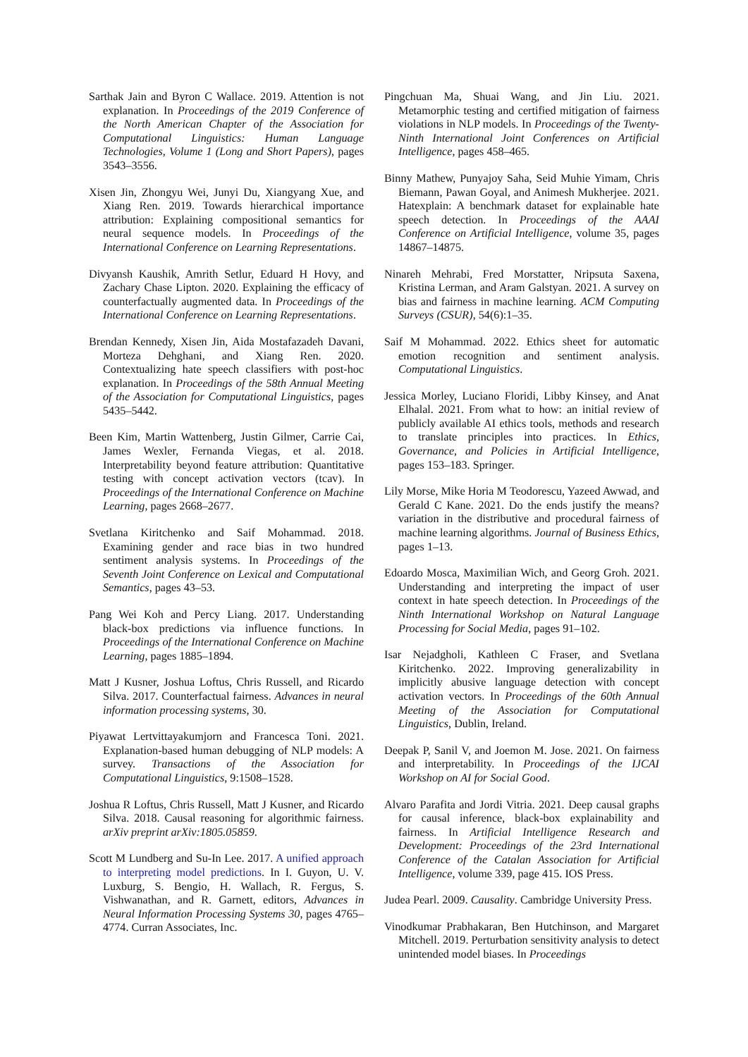Sarthak Jain and Byron C Wallace. 2019. Attention is not explanation. In Proceedings of the 2019 Conference of the North American Chapter of the Association for Computational Linguistics: Human Language Technologies, Volume 1 (Long and Short Papers), pages 3543–3556.
Xisen Jin, Zhongyu Wei, Junyi Du, Xiangyang Xue, and Xiang Ren. 2019. Towards hierarchical importance attribution: Explaining compositional semantics for neural sequence models. In Proceedings of the International Conference on Learning Representations.
Divyansh Kaushik, Amrith Setlur, Eduard H Hovy, and Zachary Chase Lipton. 2020. Explaining the efficacy of counterfactually augmented data. In Proceedings of the International Conference on Learning Representations.
Brendan Kennedy, Xisen Jin, Aida Mostafazadeh Davani, Morteza Dehghani, and Xiang Ren. 2020. Contextualizing hate speech classifiers with post-hoc explanation. In Proceedings of the 58th Annual Meeting of the Association for Computational Linguistics, pages 5435–5442.
Been Kim, Martin Wattenberg, Justin Gilmer, Carrie Cai, James Wexler, Fernanda Viegas, et al. 2018. Interpretability beyond feature attribution: Quantitative testing with concept activation vectors (tcav). In Proceedings of the International Conference on Machine Learning, pages 2668–2677.
Svetlana Kiritchenko and Saif Mohammad. 2018. Examining gender and race bias in two hundred sentiment analysis systems. In Proceedings of the Seventh Joint Conference on Lexical and Computational Semantics, pages 43–53.
Pang Wei Koh and Percy Liang. 2017. Understanding black-box predictions via influence functions. In Proceedings of the International Conference on Machine Learning, pages 1885–1894.
Matt J Kusner, Joshua Loftus, Chris Russell, and Ricardo Silva. 2017. Counterfactual fairness. Advances in neural information processing systems, 30.
Piyawat Lertvittayakumjorn and Francesca Toni. 2021. Explanation-based human debugging of NLP models: A survey. Transactions of the Association for Computational Linguistics, 9:1508–1528.
Joshua R Loftus, Chris Russell, Matt J Kusner, and Ricardo Silva. 2018. Causal reasoning for algorithmic fairness. arXiv preprint arXiv:1805.05859.
Scott M Lundberg and Su-In Lee. 2017. A unified approach to interpreting model predictions. In I. Guyon, U. V. Luxburg, S. Bengio, H. Wallach, R. Fergus, S. Vishwanathan, and R. Garnett, editors, Advances in Neural Information Processing Systems 30, pages 4765–4774. Curran Associates, Inc.
Pingchuan Ma, Shuai Wang, and Jin Liu. 2021. Metamorphic testing and certified mitigation of fairness violations in NLP models. In Proceedings of the Twenty-Ninth International Joint Conferences on Artificial Intelligence, pages 458–465.
Binny Mathew, Punyajoy Saha, Seid Muhie Yimam, Chris Biemann, Pawan Goyal, and Animesh Mukherjee. 2021. Hatexplain: A benchmark dataset for explainable hate speech detection. In Proceedings of the AAAI Conference on Artificial Intelligence, volume 35, pages 14867–14875.
Ninareh Mehrabi, Fred Morstatter, Nripsuta Saxena, Kristina Lerman, and Aram Galstyan. 2021. A survey on bias and fairness in machine learning. ACM Computing Surveys (CSUR), 54(6):1–35.
Saif M Mohammad. 2022. Ethics sheet for automatic emotion recognition and sentiment analysis. Computational Linguistics.
Jessica Morley, Luciano Floridi, Libby Kinsey, and Anat Elhalal. 2021. From what to how: an initial review of publicly available AI ethics tools, methods and research to translate principles into practices. In Ethics, Governance, and Policies in Artificial Intelligence, pages 153–183. Springer.
Lily Morse, Mike Horia M Teodorescu, Yazeed Awwad, and Gerald C Kane. 2021. Do the ends justify the means? variation in the distributive and procedural fairness of machine learning algorithms. Journal of Business Ethics, pages 1–13.
Edoardo Mosca, Maximilian Wich, and Georg Groh. 2021. Understanding and interpreting the impact of user context in hate speech detection. In Proceedings of the Ninth International Workshop on Natural Language Processing for Social Media, pages 91–102.
Isar Nejadgholi, Kathleen C Fraser, and Svetlana Kiritchenko. 2022. Improving generalizability in implicitly abusive language detection with concept activation vectors. In Proceedings of the 60th Annual Meeting of the Association for Computational Linguistics, Dublin, Ireland.
Deepak P, Sanil V, and Joemon M. Jose. 2021. On fairness and interpretability. In Proceedings of the IJCAI Workshop on AI for Social Good.
Alvaro Parafita and Jordi Vitria. 2021. Deep causal graphs for causal inference, black-box explainability and fairness. In Artificial Intelligence Research and Development: Proceedings of the 23rd International Conference of the Catalan Association for Artificial Intelligence, volume 339, page 415. IOS Press.
Judea Pearl. 2009. Causality. Cambridge University Press.
Vinodkumar Prabhakaran, Ben Hutchinson, and Margaret Mitchell. 2019. Perturbation sensitivity analysis to detect unintended model biases. In Proceedings